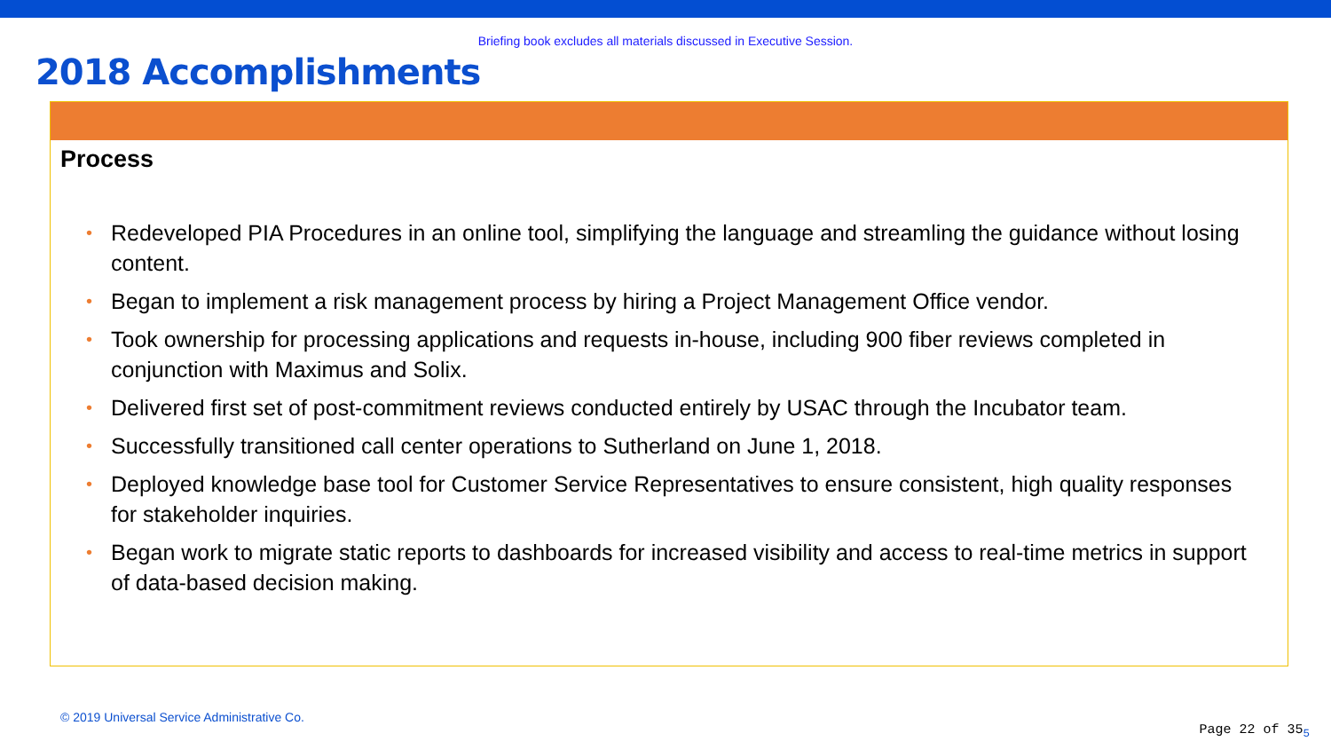Briefing book excludes all materials discussed in Executive Session.
2018 Accomplishments
Process
• Redeveloped PIA Procedures in an online tool, simplifying the language and streamling the guidance without losing content.
• Began to implement a risk management process by hiring a Project Management Office vendor.
• Took ownership for processing applications and requests in-house, including 900 fiber reviews completed in conjunction with Maximus and Solix.
• Delivered first set of post-commitment reviews conducted entirely by USAC through the Incubator team.
• Successfully transitioned call center operations to Sutherland on June 1, 2018.
• Deployed knowledge base tool for Customer Service Representatives to ensure consistent, high quality responses for stakeholder inquiries.
• Began work to migrate static reports to dashboards for increased visibility and access to real-time metrics in support of data-based decision making.
© 2019 Universal Service Administrative Co.
Page 22 of 35<sub>5</sub>